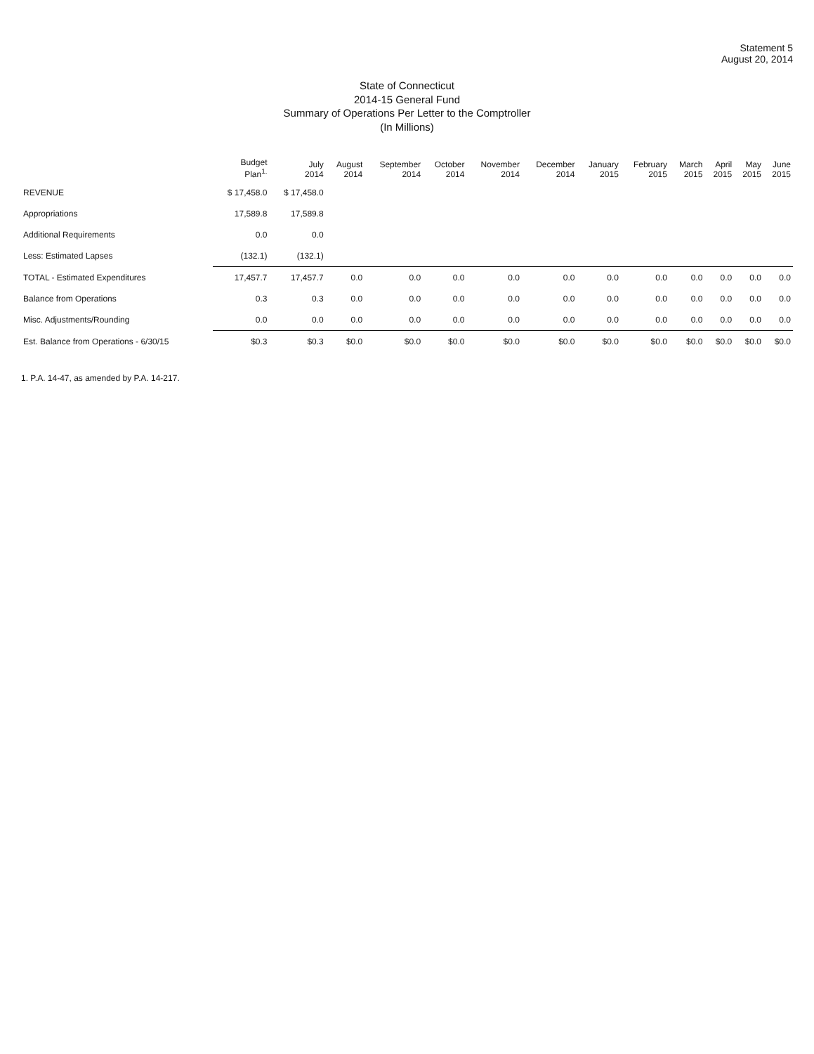Statement 5
August 20, 2014
State of Connecticut
2014-15 General Fund
Summary of Operations Per Letter to the Comptroller
(In Millions)
| | Budget Plan<sup>1.</sup> | July 2014 | August 2014 | September 2014 | October 2014 | November 2014 | December 2014 | January 2015 | February 2015 | March 2015 | April 2015 | May 2015 | June 2015 |
| --- | --- | --- | --- | --- | --- | --- | --- | --- | --- | --- | --- | --- | --- |
| REVENUE | $ 17,458.0 | $ 17,458.0 | | | | | | | | | | | |
| Appropriations | 17,589.8 | 17,589.8 | | | | | | | | | | | |
| Additional Requirements | 0.0 | 0.0 | | | | | | | | | | | |
| Less: Estimated Lapses | (132.1) | (132.1) | | | | | | | | | | | |
| TOTAL - Estimated Expenditures | 17,457.7 | 17,457.7 | 0.0 | 0.0 | 0.0 | 0.0 | 0.0 | 0.0 | 0.0 | 0.0 | 0.0 | 0.0 | 0.0 |
| Balance from Operations | 0.3 | 0.3 | 0.0 | 0.0 | 0.0 | 0.0 | 0.0 | 0.0 | 0.0 | 0.0 | 0.0 | 0.0 | 0.0 |
| Misc. Adjustments/Rounding | 0.0 | 0.0 | 0.0 | 0.0 | 0.0 | 0.0 | 0.0 | 0.0 | 0.0 | 0.0 | 0.0 | 0.0 | 0.0 |
| Est. Balance from Operations - 6/30/15 | $0.3 | $0.3 | $0.0 | $0.0 | $0.0 | $0.0 | $0.0 | $0.0 | $0.0 | $0.0 | $0.0 | $0.0 | $0.0 |
1. P.A. 14-47, as amended by P.A. 14-217.